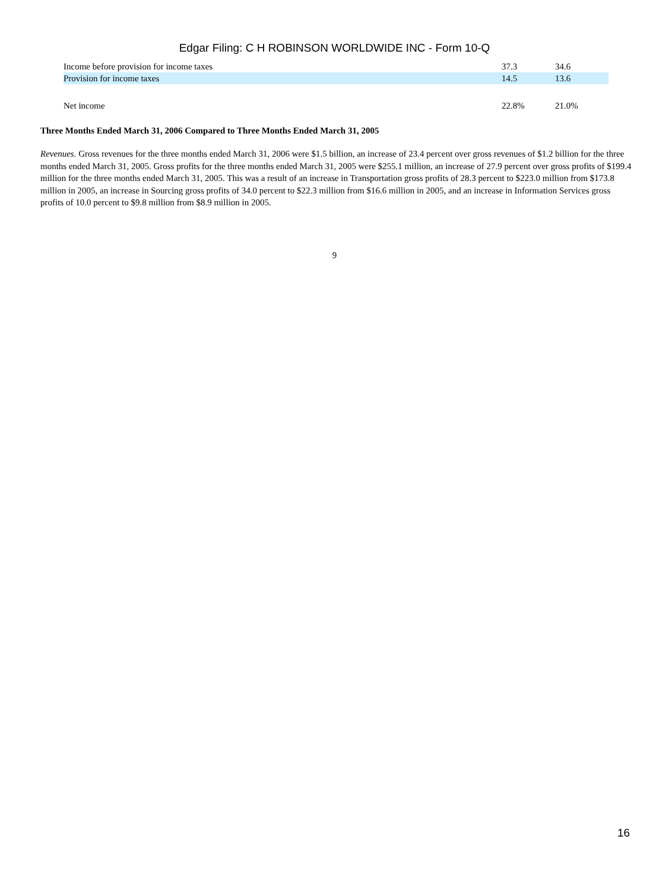Edgar Filing: C H ROBINSON WORLDWIDE INC - Form 10-Q
| Income before provision for income taxes | 37.3 | 34.6 |
| Provision for income taxes | 14.5 | 13.6 |
| Net income | 22.8% | 21.0% |
Three Months Ended March 31, 2006 Compared to Three Months Ended March 31, 2005
Revenues. Gross revenues for the three months ended March 31, 2006 were $1.5 billion, an increase of 23.4 percent over gross revenues of $1.2 billion for the three months ended March 31, 2005. Gross profits for the three months ended March 31, 2005 were $255.1 million, an increase of 27.9 percent over gross profits of $199.4 million for the three months ended March 31, 2005. This was a result of an increase in Transportation gross profits of 28.3 percent to $223.0 million from $173.8 million in 2005, an increase in Sourcing gross profits of 34.0 percent to $22.3 million from $16.6 million in 2005, and an increase in Information Services gross profits of 10.0 percent to $9.8 million from $8.9 million in 2005.
9
16